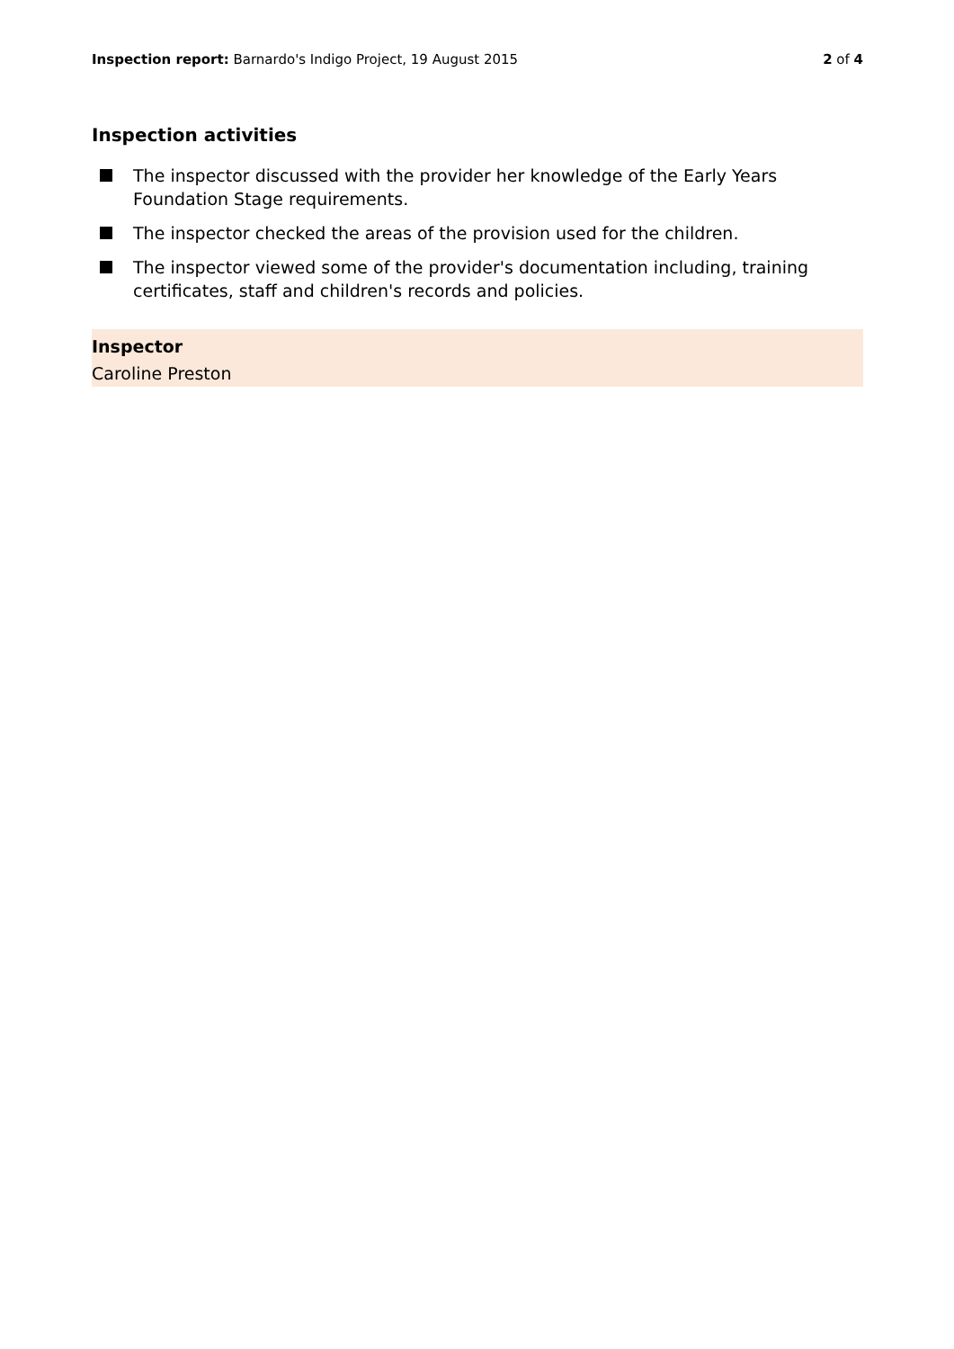Inspection report: Barnardo's Indigo Project, 19 August 2015
2 of 4
Inspection activities
The inspector discussed with the provider her knowledge of the Early Years Foundation Stage requirements.
The inspector checked the areas of the provision used for the children.
The inspector viewed some of the provider's documentation including, training certificates, staff and children's records and policies.
Inspector
Caroline Preston